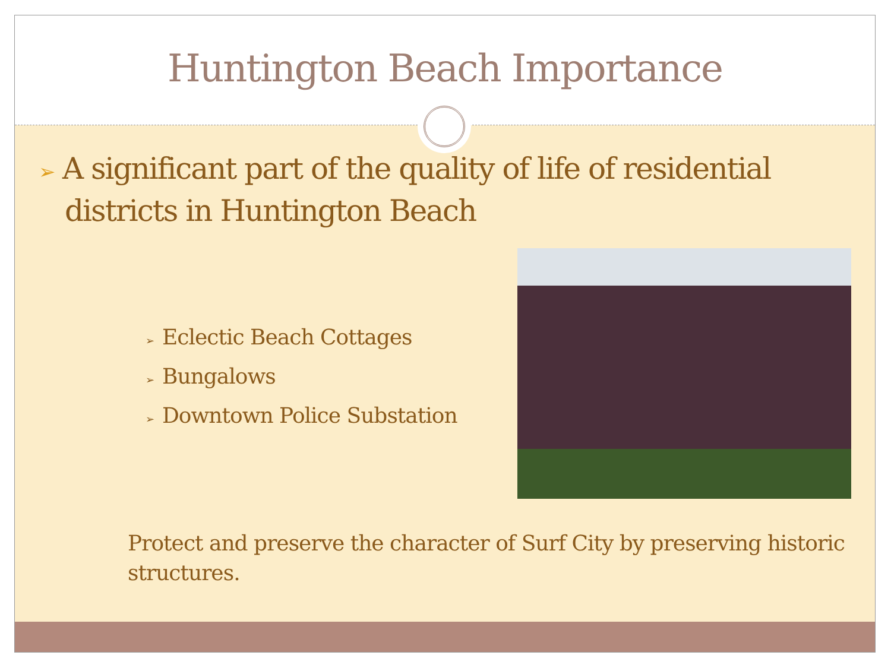Huntington Beach Importance
➢ A significant part of the quality of life of residential districts in Huntington Beach
➢ Eclectic Beach Cottages
➢ Bungalows
➢ Downtown Police Substation
Protect and preserve the character of Surf City by preserving historic structures.